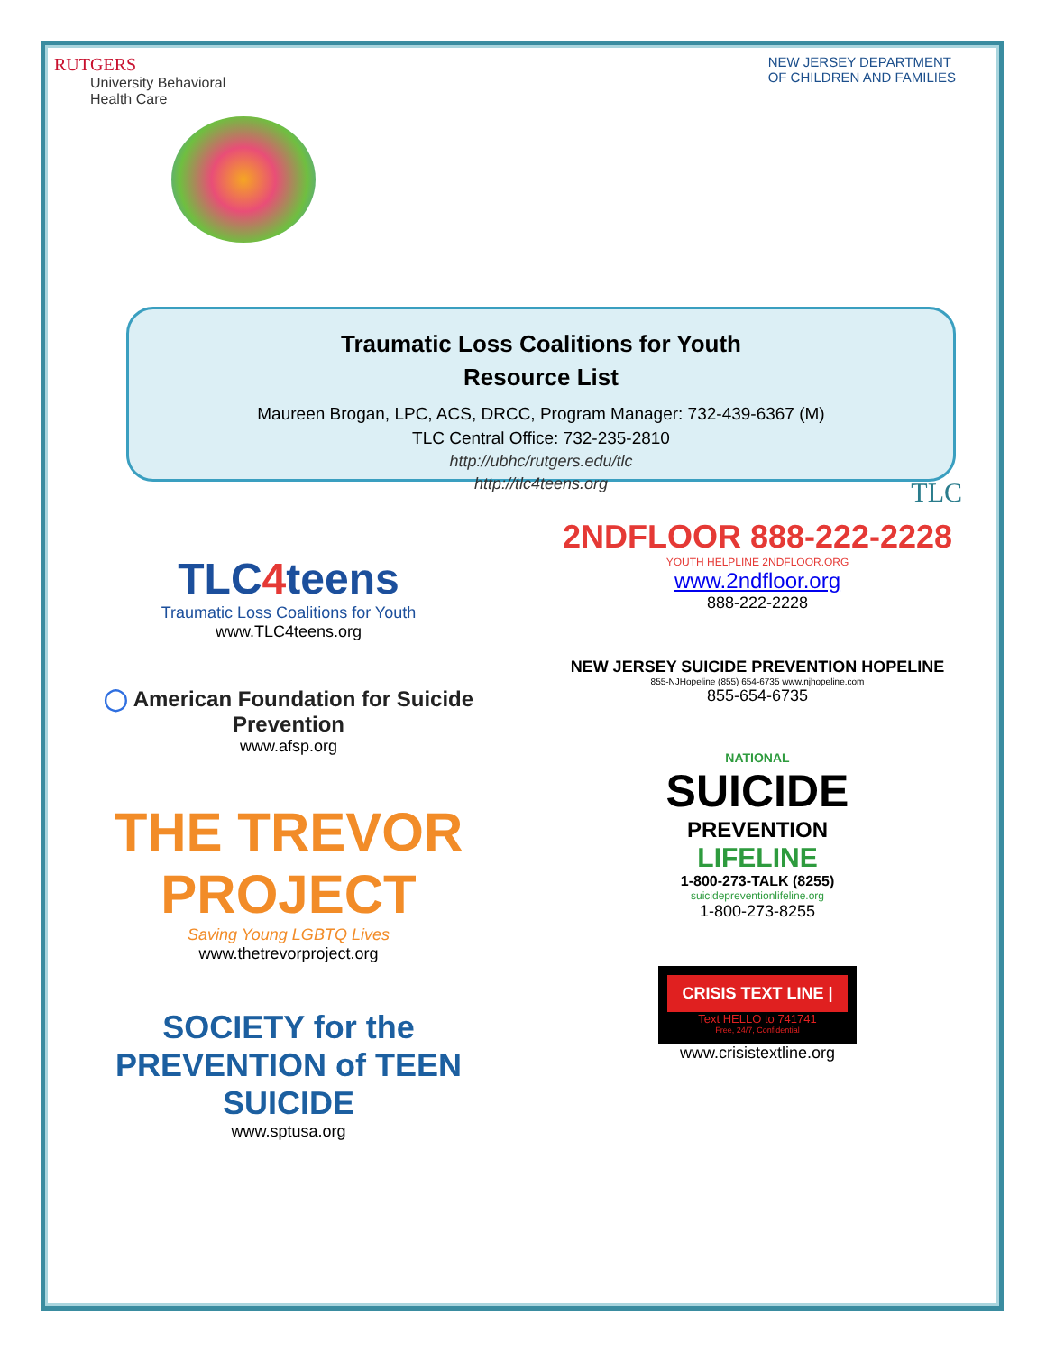RUTGERS
University Behavioral
Health Care
NEW JERSEY DEPARTMENT
OF CHILDREN AND FAMILIES
Traumatic Loss Coalitions for Youth
Resource List
Maureen Brogan, LPC, ACS, DRCC, Program Manager: 732-439-6367 (M)
TLC Central Office: 732-235-2810
http://ubhc/rutgers.edu/tlc
http://tlc4teens.org
TLC
TLC4teens
Traumatic Loss Coalitions for Youth
www.TLC4teens.org
◯ American Foundation for Suicide Prevention
www.afsp.org
THE TREVOR PROJECT
Saving Young LGBTQ Lives
www.thetrevorproject.org
SOCIETY for the PREVENTION of TEEN SUICIDE
www.sptusa.org
2NDFLOOR 888-222-2228
YOUTH HELPLINE 2NDFLOOR.ORG
www.2ndfloor.org
888-222-2228
NEW JERSEY SUICIDE PREVENTION HOPELINE
855-NJHopeline (855) 654-6735 www.njhopeline.com
855-654-6735
NATIONAL
SUICIDE
PREVENTION
LIFELINE
1-800-273-TALK (8255)
suicidepreventionlifeline.org
1-800-273-8255
CRISIS TEXT LINE |
Text HELLO to 741741
Free, 24/7, Confidential
www.crisistextline.org